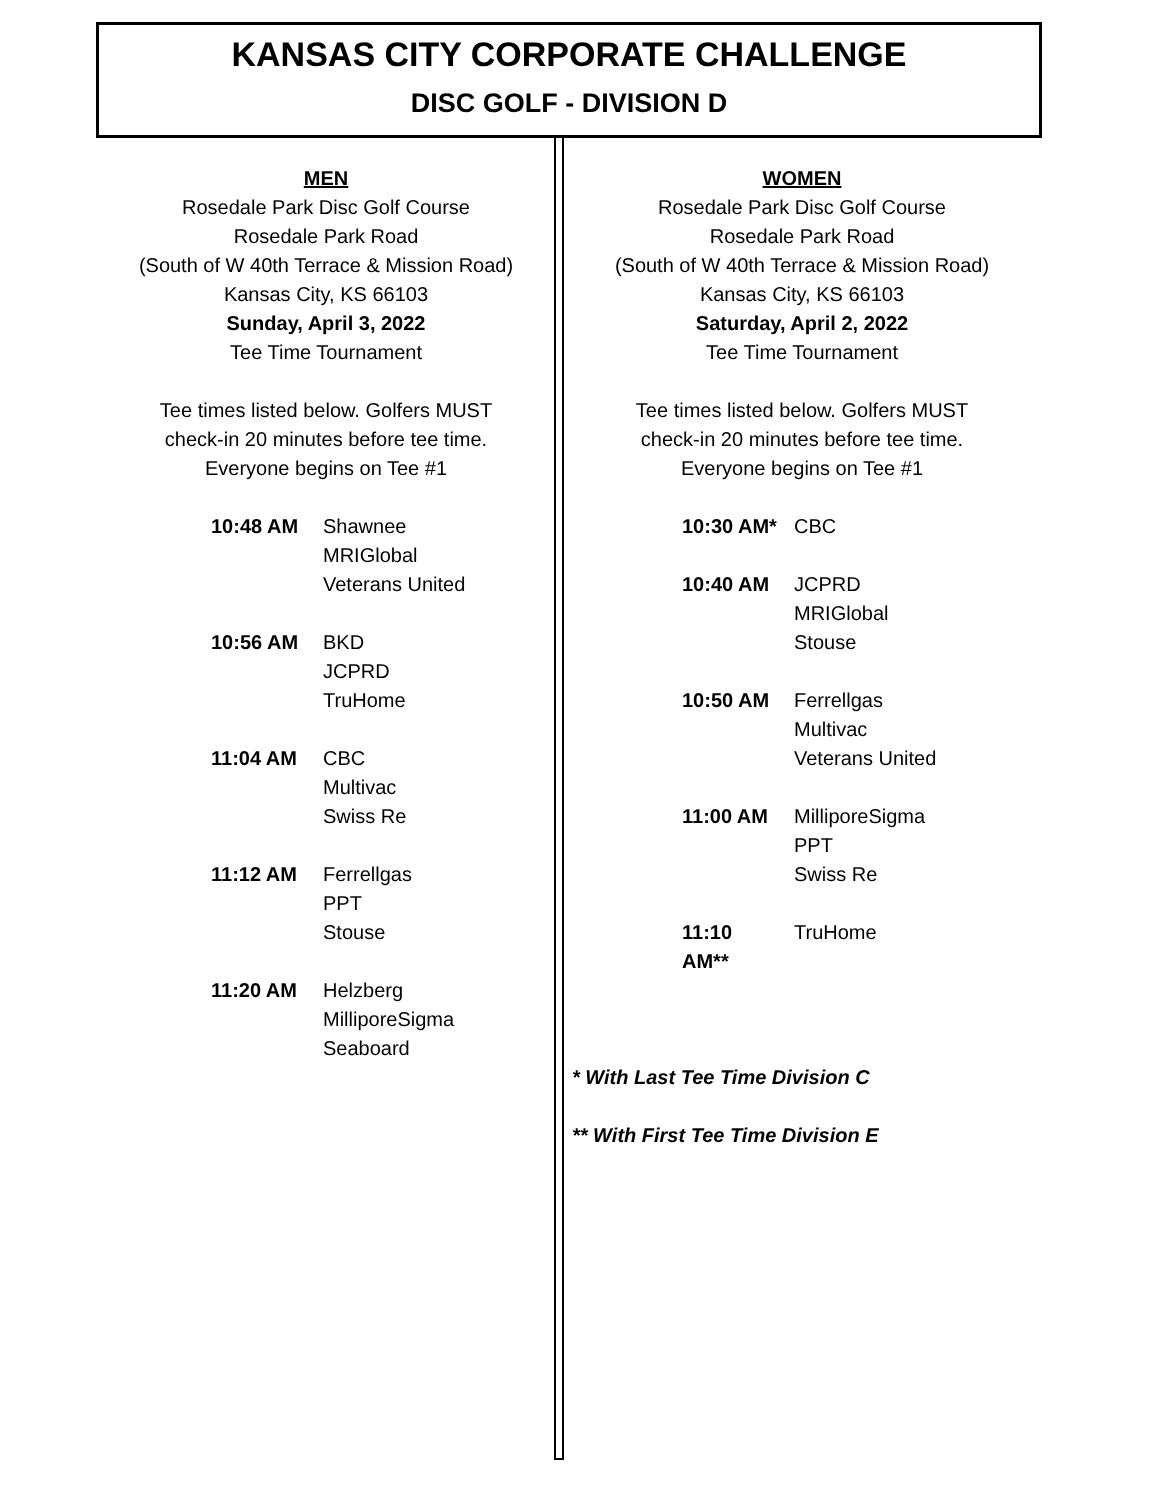KANSAS CITY CORPORATE CHALLENGE
DISC GOLF - DIVISION D
MEN
Rosedale Park Disc Golf Course
Rosedale Park Road
(South of W 40th Terrace & Mission Road)
Kansas City, KS 66103
Sunday, April 3, 2022
Tee Time Tournament
Tee times listed below. Golfers MUST
check-in 20 minutes before tee time.
Everyone begins on Tee #1
| 10:48 AM | Shawnee MRIGlobal Veterans United |
| 10:56 AM | BKD JCPRD TruHome |
| 11:04 AM | CBC Multivac Swiss Re |
| 11:12 AM | Ferrellgas PPT Stouse |
| 11:20 AM | Helzberg MilliporeSigma Seaboard |
WOMEN
Rosedale Park Disc Golf Course
Rosedale Park Road
(South of W 40th Terrace & Mission Road)
Kansas City, KS 66103
Saturday, April 2, 2022
Tee Time Tournament
Tee times listed below. Golfers MUST
check-in 20 minutes before tee time.
Everyone begins on Tee #1
| 10:30 AM* | CBC |
| 10:40 AM | JCPRD MRIGlobal Stouse |
| 10:50 AM | Ferrellgas Multivac Veterans United |
| 11:00 AM | MilliporeSigma PPT Swiss Re |
| 11:10 AM** | TruHome |
* With Last Tee Time Division C
** With First Tee Time Division E